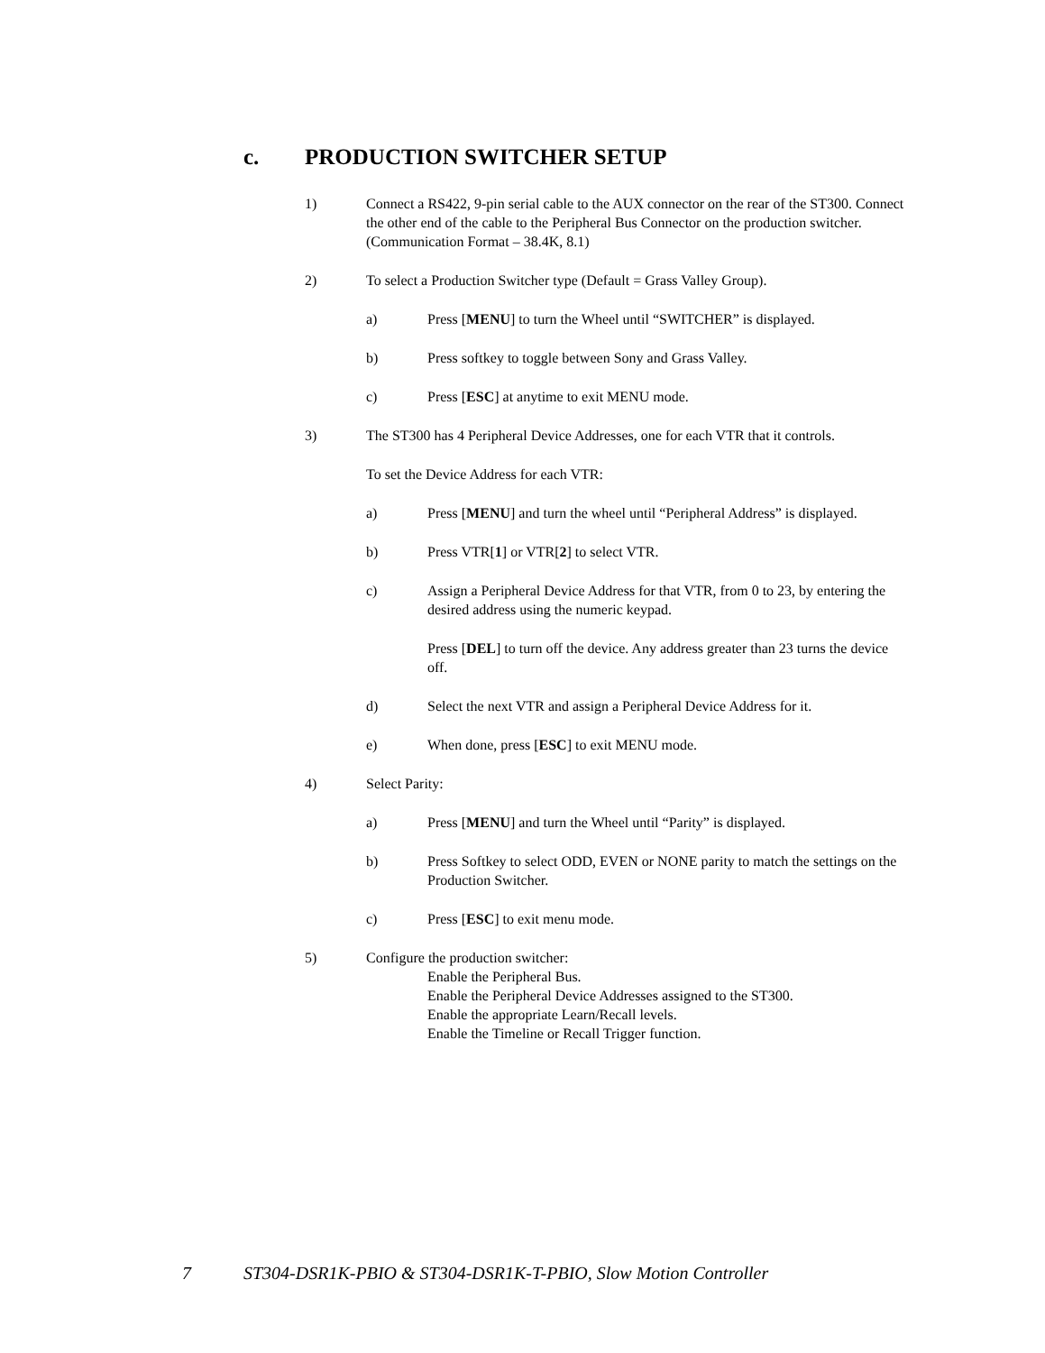c. PRODUCTION SWITCHER SETUP
1) Connect a RS422, 9-pin serial cable to the AUX connector on the rear of the ST300. Connect the other end of the cable to the Peripheral Bus Connector on the production switcher. (Communication Format – 38.4K, 8.1)
2) To select a Production Switcher type (Default = Grass Valley Group).
a) Press [MENU] to turn the Wheel until “SWITCHER” is displayed.
b) Press softkey to toggle between Sony and Grass Valley.
c) Press [ESC] at anytime to exit MENU mode.
3) The ST300 has 4 Peripheral Device Addresses, one for each VTR that it controls.
To set the Device Address for each VTR:
a) Press [MENU] and turn the wheel until “Peripheral Address” is displayed.
b) Press VTR[1] or VTR[2] to select VTR.
c) Assign a Peripheral Device Address for that VTR, from 0 to 23, by entering the desired address using the numeric keypad.
Press [DEL] to turn off the device. Any address greater than 23 turns the device off.
d) Select the next VTR and assign a Peripheral Device Address for it.
e) When done, press [ESC] to exit MENU mode.
4) Select Parity:
a) Press [MENU] and turn the Wheel until “Parity” is displayed.
b) Press Softkey to select ODD, EVEN or NONE parity to match the settings on the Production Switcher.
c) Press [ESC] to exit menu mode.
5) Configure the production switcher:
Enable the Peripheral Bus.
Enable the Peripheral Device Addresses assigned to the ST300.
Enable the appropriate Learn/Recall levels.
Enable the Timeline or Recall Trigger function.
7 ST304-DSR1K-PBIO & ST304-DSR1K-T-PBIO, Slow Motion Controller